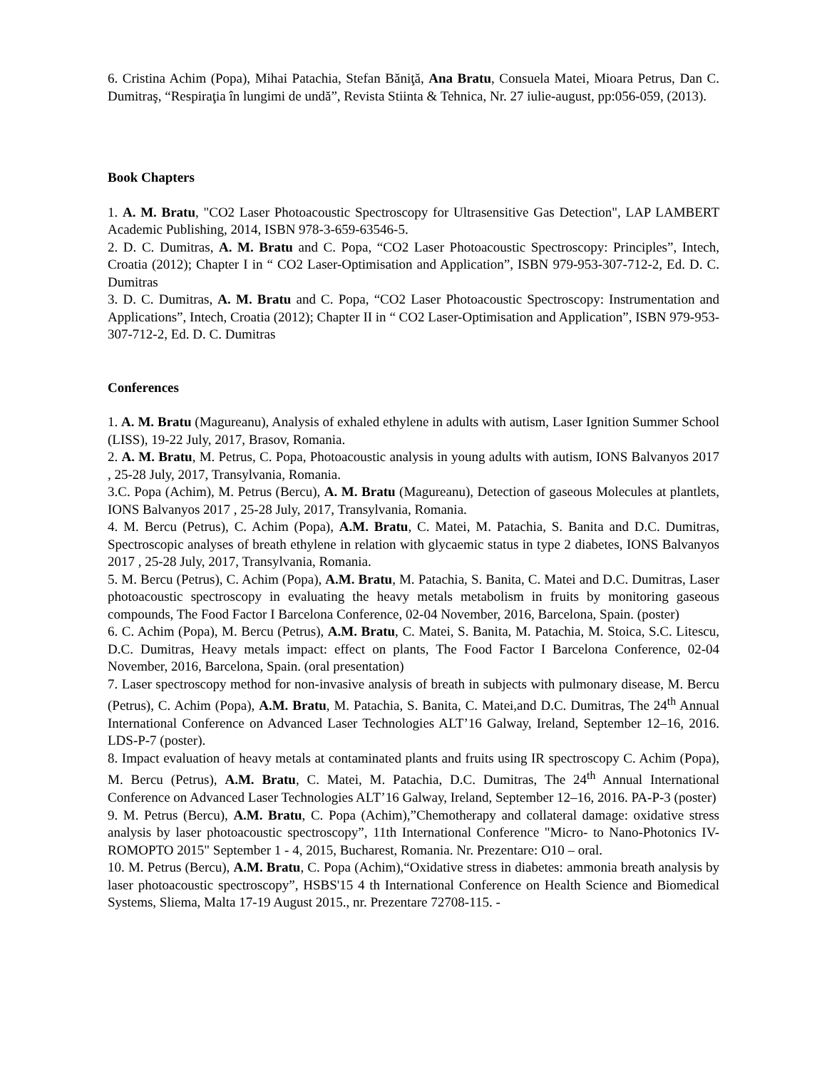6. Cristina Achim (Popa), Mihai Patachia, Stefan Băniţă, Ana Bratu, Consuela Matei, Mioara Petrus, Dan C. Dumitraş, “Respiraţia în lungimi de undă”, Revista Stiinta & Tehnica, Nr. 27 iulie-august, pp:056-059, (2013).
Book Chapters
1. A. M. Bratu, "CO2 Laser Photoacoustic Spectroscopy for Ultrasensitive Gas Detection", LAP LAMBERT Academic Publishing, 2014, ISBN 978-3-659-63546-5.
2. D. C. Dumitras, A. M. Bratu and C. Popa, “CO2 Laser Photoacoustic Spectroscopy: Principles”, Intech, Croatia (2012); Chapter I in “ CO2 Laser-Optimisation and Application”, ISBN 979-953-307-712-2, Ed. D. C. Dumitras
3. D. C. Dumitras, A. M. Bratu and C. Popa, “CO2 Laser Photoacoustic Spectroscopy: Instrumentation and Applications”, Intech, Croatia (2012); Chapter II in “ CO2 Laser-Optimisation and Application”, ISBN 979-953-307-712-2, Ed. D. C. Dumitras
Conferences
1. A. M. Bratu (Magureanu), Analysis of exhaled ethylene in adults with autism, Laser Ignition Summer School (LISS), 19-22 July, 2017, Brasov, Romania.
2. A. M. Bratu, M. Petrus, C. Popa, Photoacoustic analysis in young adults with autism, IONS Balvanyos 2017 , 25-28 July, 2017, Transylvania, Romania.
3.C. Popa (Achim), M. Petrus (Bercu), A. M. Bratu (Magureanu), Detection of gaseous Molecules at plantlets, IONS Balvanyos 2017 , 25-28 July, 2017, Transylvania, Romania.
4. M. Bercu (Petrus), C. Achim (Popa), A.M. Bratu, C. Matei, M. Patachia, S. Banita and D.C. Dumitras, Spectroscopic analyses of breath ethylene in relation with glycaemic status in type 2 diabetes, IONS Balvanyos 2017 , 25-28 July, 2017, Transylvania, Romania.
5. M. Bercu (Petrus), C. Achim (Popa), A.M. Bratu, M. Patachia, S. Banita, C. Matei and D.C. Dumitras, Laser photoacoustic spectroscopy in evaluating the heavy metals metabolism in fruits by monitoring gaseous compounds, The Food Factor I Barcelona Conference, 02-04 November, 2016, Barcelona, Spain. (poster)
6. C. Achim (Popa), M. Bercu (Petrus), A.M. Bratu, C. Matei, S. Banita, M. Patachia, M. Stoica, S.C. Litescu, D.C. Dumitras, Heavy metals impact: effect on plants, The Food Factor I Barcelona Conference, 02-04 November, 2016, Barcelona, Spain. (oral presentation)
7. Laser spectroscopy method for non-invasive analysis of breath in subjects with pulmonary disease, M. Bercu (Petrus), C. Achim (Popa), A.M. Bratu, M. Patachia, S. Banita, C. Matei,and D.C. Dumitras, The 24<sup>th</sup> Annual International Conference on Advanced Laser Technologies ALT’16 Galway, Ireland, September 12–16, 2016. LDS-P-7 (poster).
8. Impact evaluation of heavy metals at contaminated plants and fruits using IR spectroscopy C. Achim (Popa), M. Bercu (Petrus), A.M. Bratu, C. Matei, M. Patachia, D.C. Dumitras, The 24<sup>th</sup> Annual International Conference on Advanced Laser Technologies ALT’16 Galway, Ireland, September 12–16, 2016. PA-P-3 (poster)
9. M. Petrus (Bercu), A.M. Bratu, C. Popa (Achim),”Chemotherapy and collateral damage: oxidative stress analysis by laser photoacoustic spectroscopy”, 11th International Conference "Micro- to Nano-Photonics IV- ROMOPTO 2015" September 1 - 4, 2015, Bucharest, Romania. Nr. Prezentare: O10 – oral.
10. M. Petrus (Bercu), A.M. Bratu, C. Popa (Achim),“Oxidative stress in diabetes: ammonia breath analysis by laser photoacoustic spectroscopy”, HSBS'15 4 th International Conference on Health Science and Biomedical Systems, Sliema, Malta 17-19 August 2015., nr. Prezentare 72708-115. -